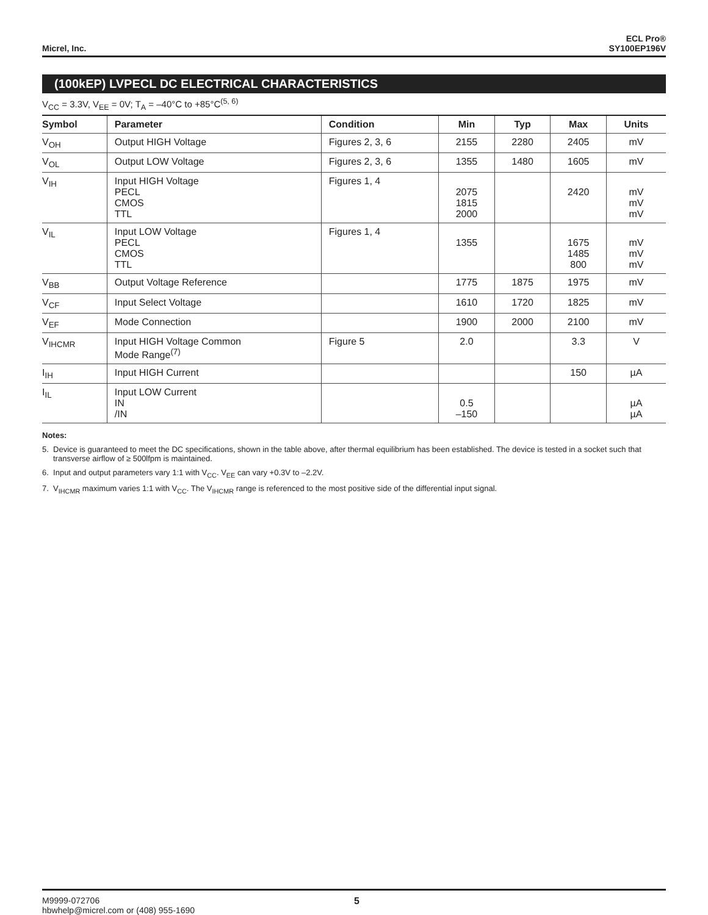Micrel, Inc.
ECL Pro®
SY100EP196V
(100kEP) LVPECL DC ELECTRICAL CHARACTERISTICS
V<sub>CC</sub> = 3.3V, V<sub>EE</sub> = 0V; T<sub>A</sub> = –40°C to +85°C<sup>(5, 6)</sup>
| Symbol | Parameter | Condition | Min | Typ | Max | Units |
| --- | --- | --- | --- | --- | --- | --- |
| V<sub>OH</sub> | Output HIGH Voltage | Figures 2, 3, 6 | 2155 | 2280 | 2405 | mV |
| V<sub>OL</sub> | Output LOW Voltage | Figures 2, 3, 6 | 1355 | 1480 | 1605 | mV |
| V<sub>IH</sub> | Input HIGH Voltage PECL CMOS TTL | Figures 1, 4 | 2075 1815 2000 | | 2420 | mV mV mV |
| V<sub>IL</sub> | Input LOW Voltage PECL CMOS TTL | Figures 1, 4 | 1355 | | 1675 1485 800 | mV mV mV |
| V<sub>BB</sub> | Output Voltage Reference | | 1775 | 1875 | 1975 | mV |
| V<sub>CF</sub> | Input Select Voltage | | 1610 | 1720 | 1825 | mV |
| V<sub>EF</sub> | Mode Connection | | 1900 | 2000 | 2100 | mV |
| V<sub>IHCMR</sub> | Input HIGH Voltage Common Mode Range<sup>(7)</sup> | Figure 5 | 2.0 | | 3.3 | V |
| I<sub>IH</sub> | Input HIGH Current | | | | 150 | µA |
| I<sub>IL</sub> | Input LOW Current IN /IN | | 0.5 –150 | | | µA µA |
Notes:
5. Device is guaranteed to meet the DC specifications, shown in the table above, after thermal equilibrium has been established. The device is tested in a socket such that transverse airflow of ≥ 500lfpm is maintained.
6. Input and output parameters vary 1:1 with V<sub>CC</sub>. V<sub>EE</sub> can vary +0.3V to –2.2V.
7. V<sub>IHCMR</sub> maximum varies 1:1 with V<sub>CC</sub>. The V<sub>IHCMR</sub> range is referenced to the most positive side of the differential input signal.
M9999-072706
hbwhelp@micrel.com or (408) 955-1690
5